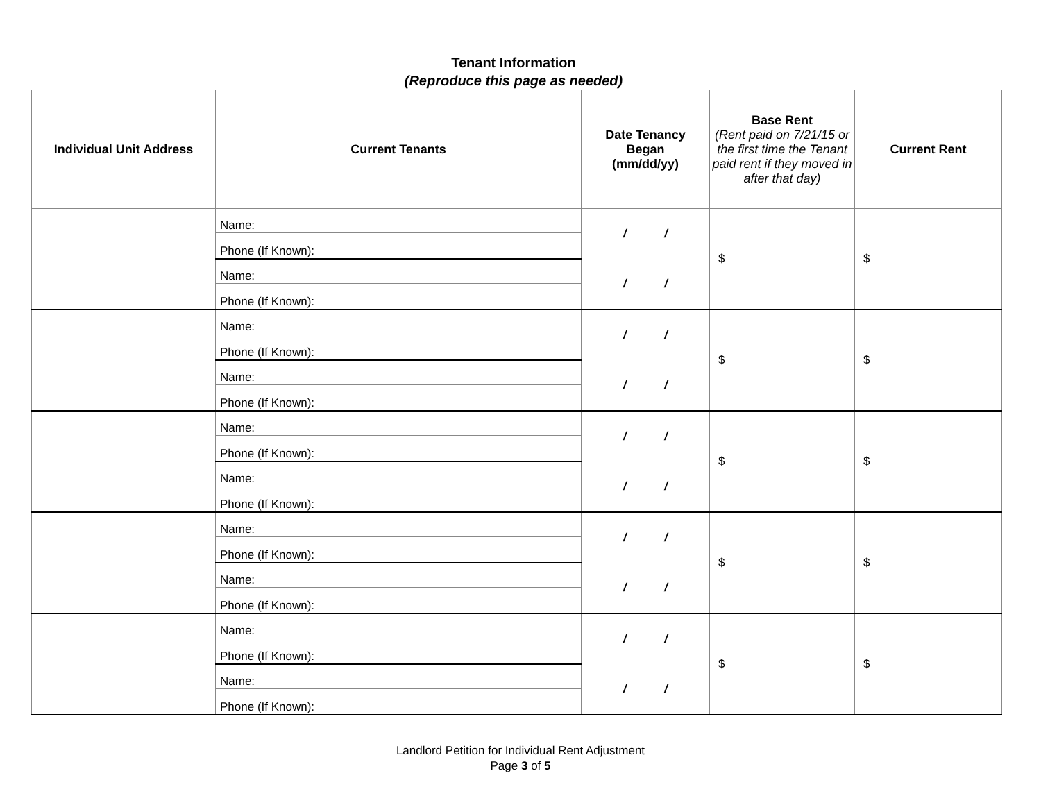Tenant Information
(Reproduce this page as needed)
| Individual Unit Address | Current Tenants | Date Tenancy Began (mm/dd/yy) | Base Rent (Rent paid on 7/21/15 or the first time the Tenant paid rent if they moved in after that day) | Current Rent |
| --- | --- | --- | --- | --- |
| | Name: | / / | $ | $ |
| | Phone (If Known): | | | |
| | Name: | / / | | |
| | Phone (If Known): | | | |
| | Name: | / / | $ | $ |
| | Phone (If Known): | | | |
| | Name: | / / | | |
| | Phone (If Known): | | | |
| | Name: | / / | $ | $ |
| | Phone (If Known): | | | |
| | Name: | / / | | |
| | Phone (If Known): | | | |
| | Name: | / / | $ | $ |
| | Phone (If Known): | | | |
| | Name: | / / | | |
| | Phone (If Known): | | | |
| | Name: | / / | $ | $ |
| | Phone (If Known): | | | |
| | Name: | / / | | |
| | Phone (If Known): | | | |
Landlord Petition for Individual Rent Adjustment
Page 3 of 5